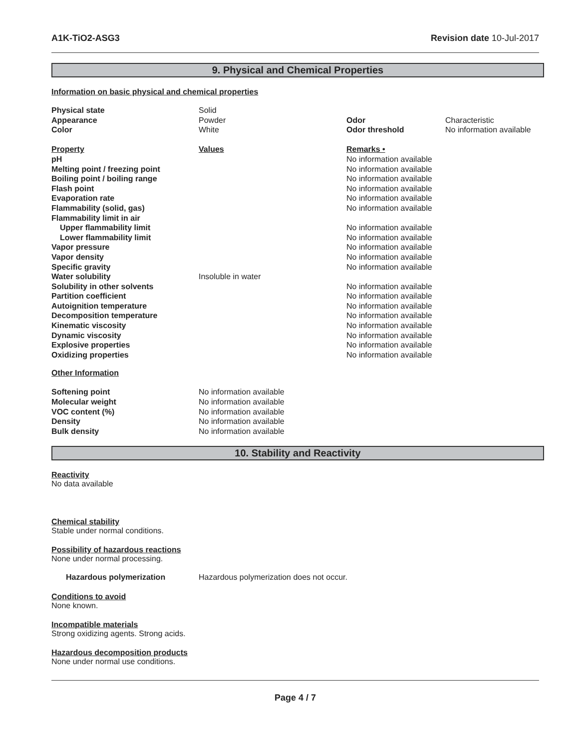A1K-TiO2-ASG3 Revision date 10-Jul-2017
9. Physical and Chemical Properties
Information on basic physical and chemical properties
| Physical state | Solid | | |
| Appearance | Powder | Odor | Characteristic |
| Color | White | Odor threshold | No information available |
| Property | Values | Remarks • | |
| pH | | No information available | |
| Melting point / freezing point | | No information available | |
| Boiling point / boiling range | | No information available | |
| Flash point | | No information available | |
| Evaporation rate | | No information available | |
| Flammability (solid, gas) | | No information available | |
| Flammability limit in air | | | |
| Upper flammability limit | | No information available | |
| Lower flammability limit | | No information available | |
| Vapor pressure | | No information available | |
| Vapor density | | No information available | |
| Specific gravity | | No information available | |
| Water solubility | Insoluble in water | | |
| Solubility in other solvents | | No information available | |
| Partition coefficient | | No information available | |
| Autoignition temperature | | No information available | |
| Decomposition temperature | | No information available | |
| Kinematic viscosity | | No information available | |
| Dynamic viscosity | | No information available | |
| Explosive properties | | No information available | |
| Oxidizing properties | | No information available | |
Other Information
| Softening point | No information available |
| Molecular weight | No information available |
| VOC content (%) | No information available |
| Density | No information available |
| Bulk density | No information available |
10. Stability and Reactivity
Reactivity
No data available
Chemical stability
Stable under normal conditions.
Possibility of hazardous reactions
None under normal processing.
| Hazardous polymerization | Hazardous polymerization does not occur. |
Conditions to avoid
None known.
Incompatible materials
Strong oxidizing agents. Strong acids.
Hazardous decomposition products
None under normal use conditions.
Page 4 / 7